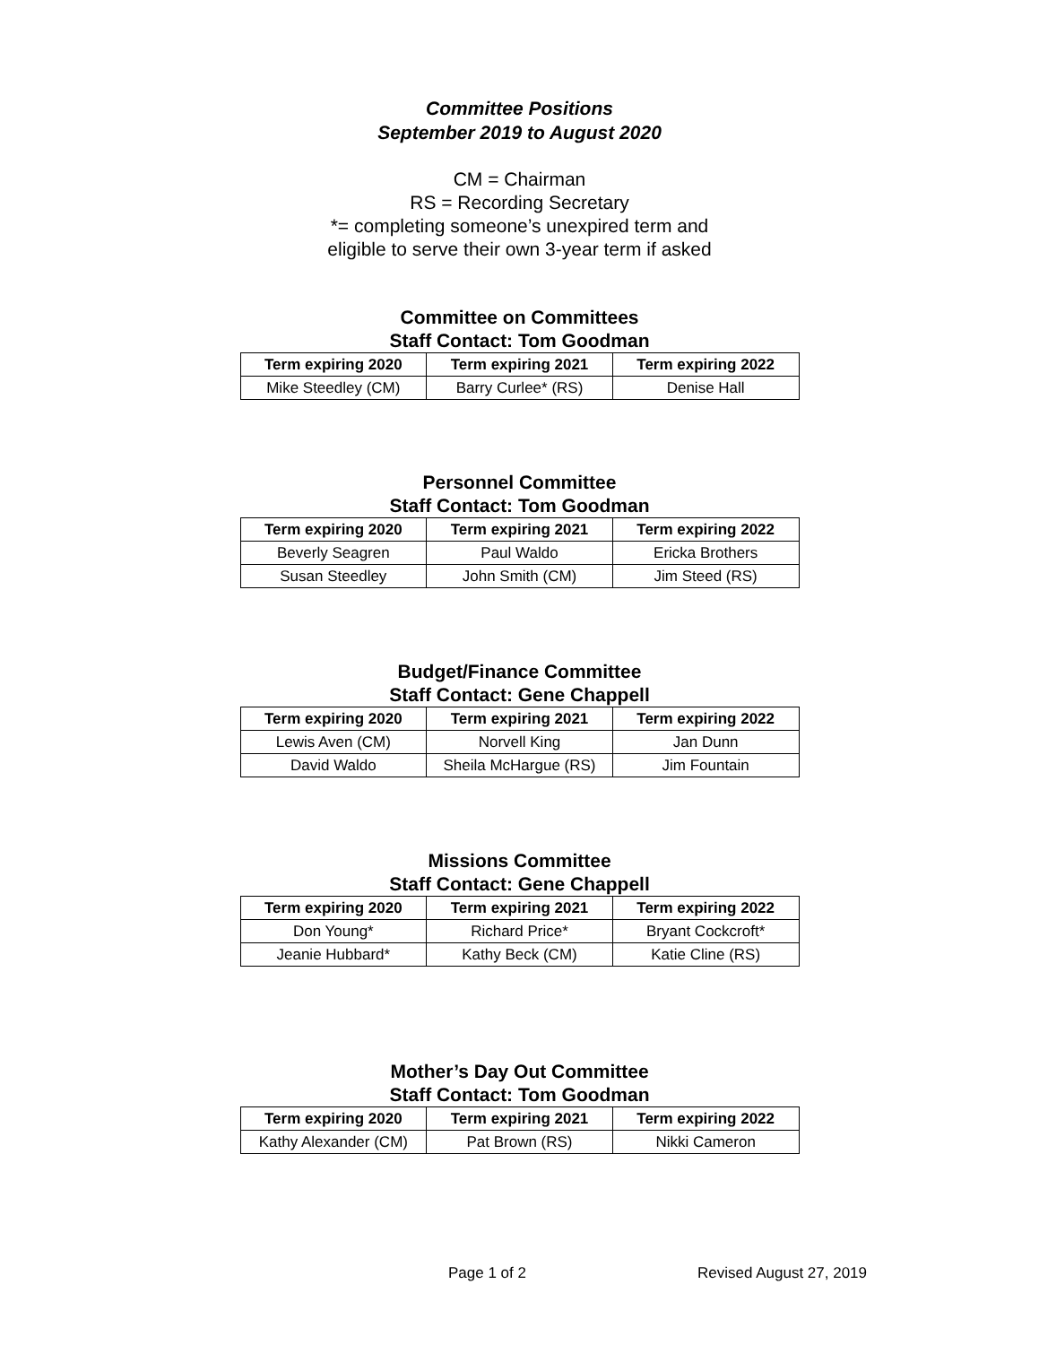Committee Positions
September 2019 to August 2020
CM = Chairman
RS = Recording Secretary
*= completing someone’s unexpired term and
eligible to serve their own 3-year term if asked
Committee on Committees
Staff Contact: Tom Goodman
| Term expiring 2020 | Term expiring 2021 | Term expiring 2022 |
| --- | --- | --- |
| Mike Steedley (CM) | Barry Curlee* (RS) | Denise Hall |
Personnel Committee
Staff Contact: Tom Goodman
| Term expiring 2020 | Term expiring 2021 | Term expiring 2022 |
| --- | --- | --- |
| Beverly Seagren | Paul Waldo | Ericka Brothers |
| Susan Steedley | John Smith (CM) | Jim Steed (RS) |
Budget/Finance Committee
Staff Contact: Gene Chappell
| Term expiring 2020 | Term expiring 2021 | Term expiring 2022 |
| --- | --- | --- |
| Lewis Aven (CM) | Norvell King | Jan Dunn |
| David Waldo | Sheila McHargue (RS) | Jim Fountain |
Missions Committee
Staff Contact: Gene Chappell
| Term expiring 2020 | Term expiring 2021 | Term expiring 2022 |
| --- | --- | --- |
| Don Young* | Richard Price* | Bryant Cockcroft* |
| Jeanie Hubbard* | Kathy Beck (CM) | Katie Cline (RS) |
Mother’s Day Out Committee
Staff Contact: Tom Goodman
| Term expiring 2020 | Term expiring 2021 | Term expiring 2022 |
| --- | --- | --- |
| Kathy Alexander (CM) | Pat Brown (RS) | Nikki Cameron |
Page 1 of 2 Revised August 27, 2019